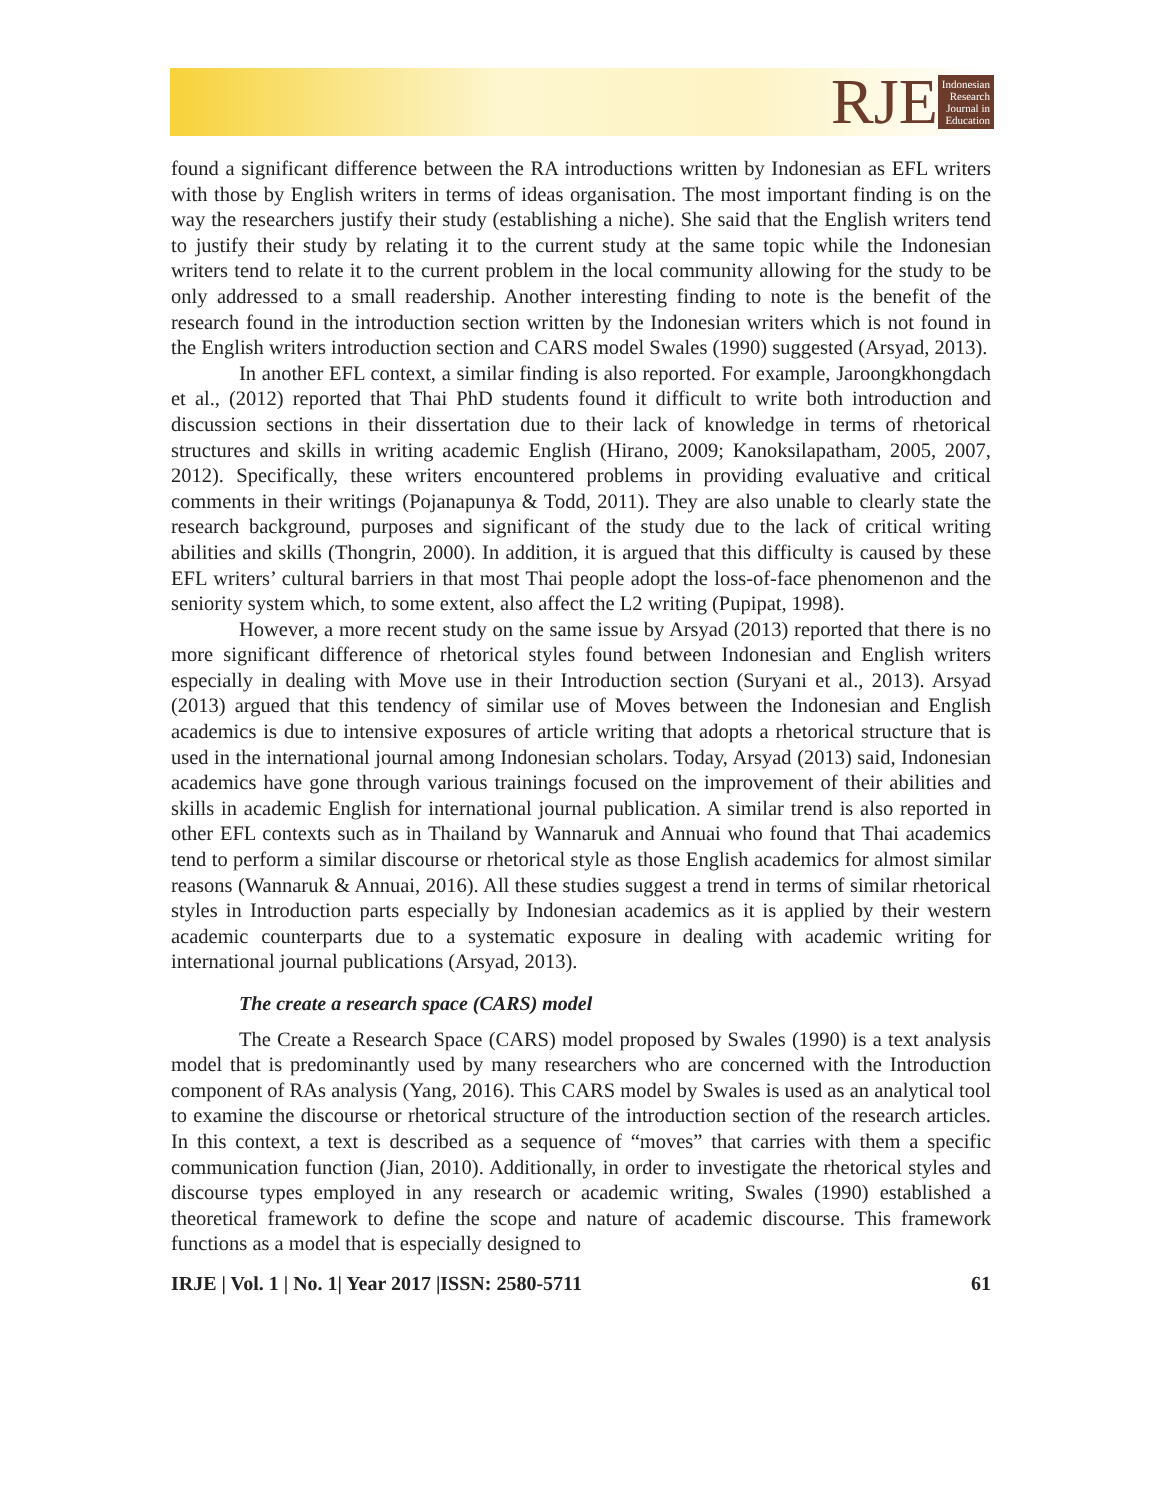RJE
Indonesian
Research
Journal in
Education
found a significant difference between the RA introductions written by Indonesian as EFL writers with those by English writers in terms of ideas organisation. The most important finding is on the way the researchers justify their study (establishing a niche). She said that the English writers tend to justify their study by relating it to the current study at the same topic while the Indonesian writers tend to relate it to the current problem in the local community allowing for the study to be only addressed to a small readership. Another interesting finding to note is the benefit of the research found in the introduction section written by the Indonesian writers which is not found in the English writers introduction section and CARS model Swales (1990) suggested (Arsyad, 2013).
In another EFL context, a similar finding is also reported. For example, Jaroongkhongdach et al., (2012) reported that Thai PhD students found it difficult to write both introduction and discussion sections in their dissertation due to their lack of knowledge in terms of rhetorical structures and skills in writing academic English (Hirano, 2009; Kanoksilapatham, 2005, 2007, 2012). Specifically, these writers encountered problems in providing evaluative and critical comments in their writings (Pojanapunya & Todd, 2011). They are also unable to clearly state the research background, purposes and significant of the study due to the lack of critical writing abilities and skills (Thongrin, 2000). In addition, it is argued that this difficulty is caused by these EFL writers’ cultural barriers in that most Thai people adopt the loss-of-face phenomenon and the seniority system which, to some extent, also affect the L2 writing (Pupipat, 1998).
However, a more recent study on the same issue by Arsyad (2013) reported that there is no more significant difference of rhetorical styles found between Indonesian and English writers especially in dealing with Move use in their Introduction section (Suryani et al., 2013). Arsyad (2013) argued that this tendency of similar use of Moves between the Indonesian and English academics is due to intensive exposures of article writing that adopts a rhetorical structure that is used in the international journal among Indonesian scholars. Today, Arsyad (2013) said, Indonesian academics have gone through various trainings focused on the improvement of their abilities and skills in academic English for international journal publication. A similar trend is also reported in other EFL contexts such as in Thailand by Wannaruk and Annuai who found that Thai academics tend to perform a similar discourse or rhetorical style as those English academics for almost similar reasons (Wannaruk & Annuai, 2016). All these studies suggest a trend in terms of similar rhetorical styles in Introduction parts especially by Indonesian academics as it is applied by their western academic counterparts due to a systematic exposure in dealing with academic writing for international journal publications (Arsyad, 2013).
The create a research space (CARS) model
The Create a Research Space (CARS) model proposed by Swales (1990) is a text analysis model that is predominantly used by many researchers who are concerned with the Introduction component of RAs analysis (Yang, 2016). This CARS model by Swales is used as an analytical tool to examine the discourse or rhetorical structure of the introduction section of the research articles. In this context, a text is described as a sequence of “moves” that carries with them a specific communication function (Jian, 2010). Additionally, in order to investigate the rhetorical styles and discourse types employed in any research or academic writing, Swales (1990) established a theoretical framework to define the scope and nature of academic discourse. This framework functions as a model that is especially designed to
IRJE | Vol. 1 | No. 1| Year 2017 |ISSN: 2580-5711 61